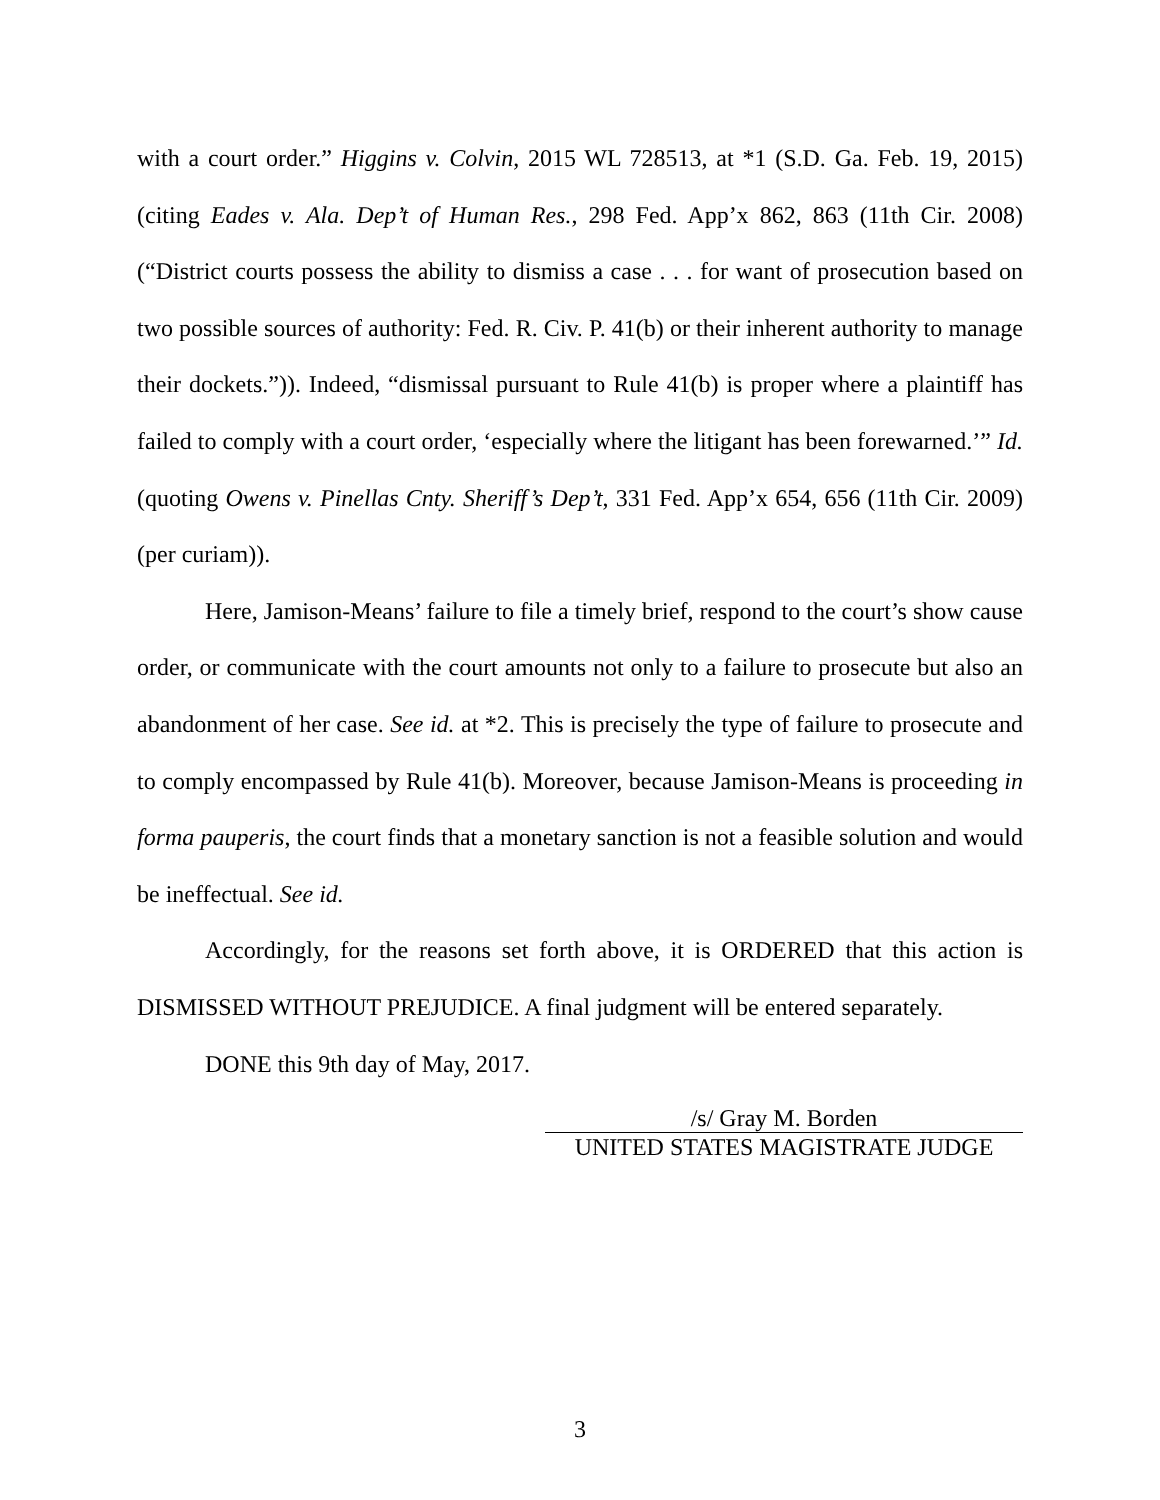with a court order.” Higgins v. Colvin, 2015 WL 728513, at *1 (S.D. Ga. Feb. 19, 2015) (citing Eades v. Ala. Dep’t of Human Res., 298 Fed. App’x 862, 863 (11th Cir. 2008) (“District courts possess the ability to dismiss a case . . . for want of prosecution based on two possible sources of authority: Fed. R. Civ. P. 41(b) or their inherent authority to manage their dockets.”)). Indeed, “dismissal pursuant to Rule 41(b) is proper where a plaintiff has failed to comply with a court order, ‘especially where the litigant has been forewarned.’” Id. (quoting Owens v. Pinellas Cnty. Sheriff’s Dep’t, 331 Fed. App’x 654, 656 (11th Cir. 2009) (per curiam)).
Here, Jamison-Means’ failure to file a timely brief, respond to the court’s show cause order, or communicate with the court amounts not only to a failure to prosecute but also an abandonment of her case. See id. at *2. This is precisely the type of failure to prosecute and to comply encompassed by Rule 41(b). Moreover, because Jamison-Means is proceeding in forma pauperis, the court finds that a monetary sanction is not a feasible solution and would be ineffectual. See id.
Accordingly, for the reasons set forth above, it is ORDERED that this action is DISMISSED WITHOUT PREJUDICE. A final judgment will be entered separately.
DONE this 9th day of May, 2017.
/s/ Gray M. Borden
UNITED STATES MAGISTRATE JUDGE
3